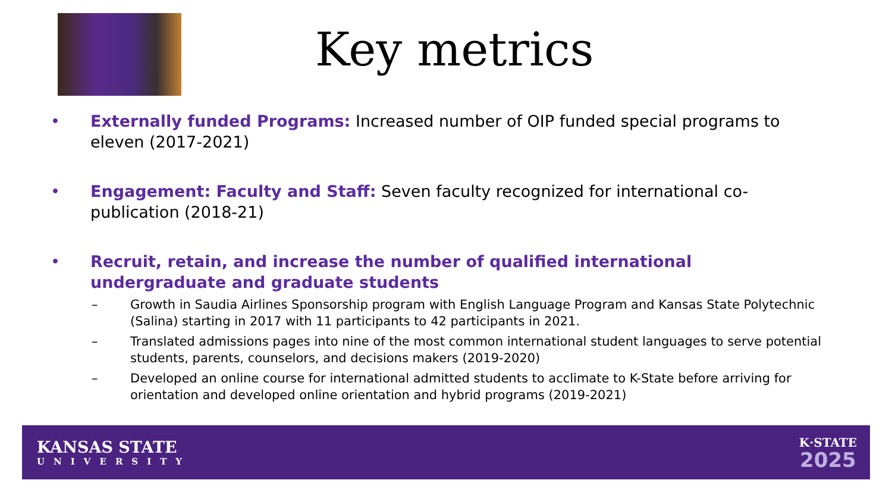Key metrics
• Externally funded Programs: Increased number of OIP funded special programs to eleven (2017-2021)
• Engagement: Faculty and Staff: Seven faculty recognized for international co-publication (2018-21)
• Recruit, retain, and increase the number of qualified international undergraduate and graduate students
– Growth in Saudia Airlines Sponsorship program with English Language Program and Kansas State Polytechnic (Salina) starting in 2017 with 11 participants to 42 participants in 2021.
– Translated admissions pages into nine of the most common international student languages to serve potential students, parents, counselors, and decisions makers (2019-2020)
– Developed an online course for international admitted students to acclimate to K-State before arriving for orientation and developed online orientation and hybrid programs (2019-2021)
KANSAS STATE
UNIVERSITY
K·STATE
2025